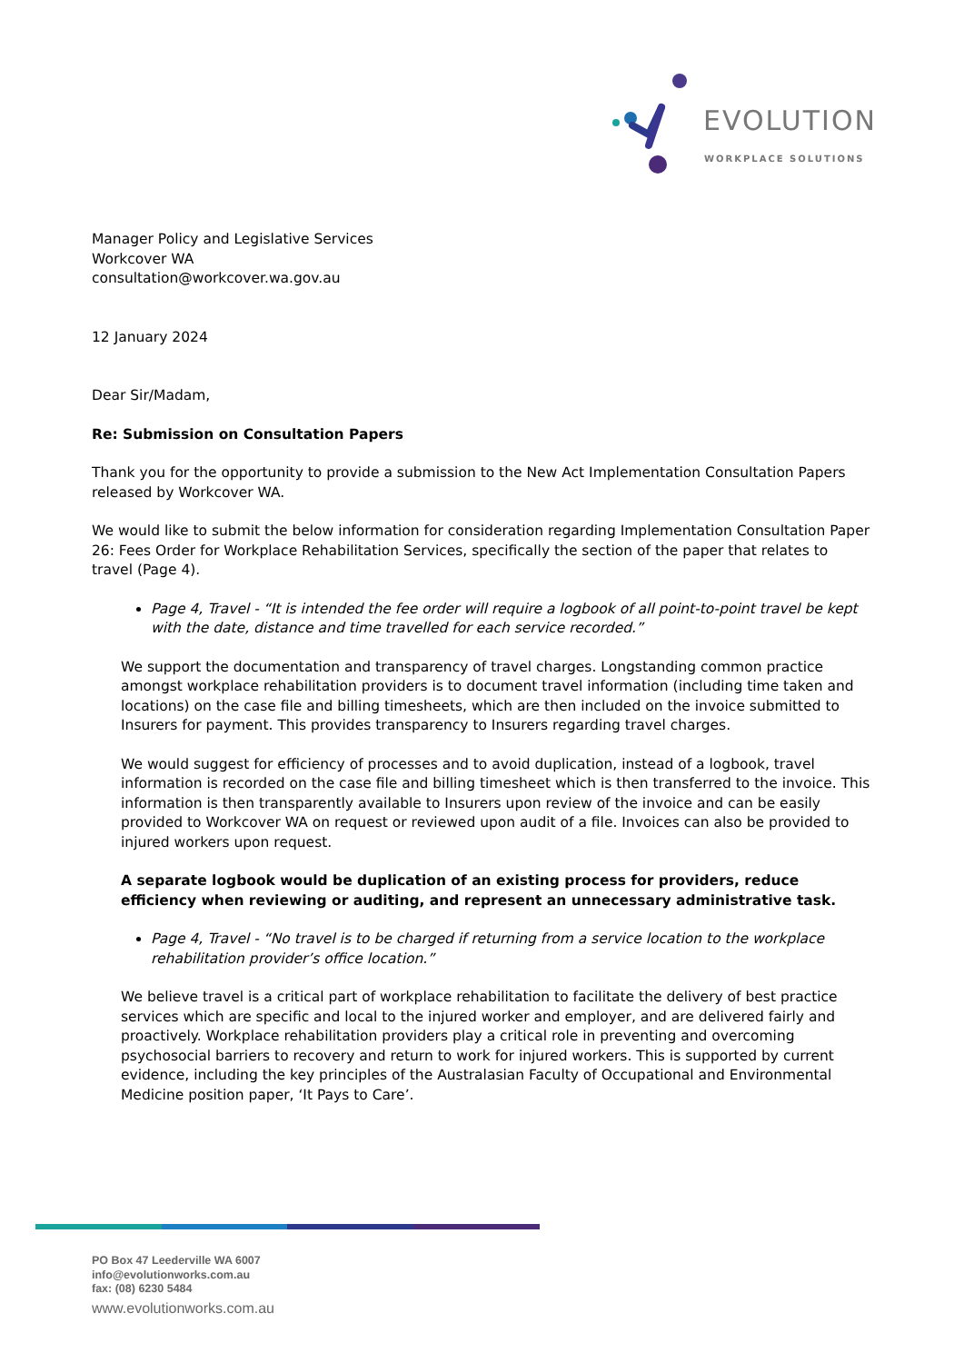EVOLUTION
WORKPLACE SOLUTIONS
Manager Policy and Legislative Services
Workcover WA
consultation@workcover.wa.gov.au
12 January 2024
Dear Sir/Madam,
Re: Submission on Consultation Papers
Thank you for the opportunity to provide a submission to the New Act Implementation Consultation Papers released by Workcover WA.
We would like to submit the below information for consideration regarding Implementation Consultation Paper 26: Fees Order for Workplace Rehabilitation Services, specifically the section of the paper that relates to travel (Page 4).
Page 4, Travel - “It is intended the fee order will require a logbook of all point-to-point travel be kept with the date, distance and time travelled for each service recorded.”
We support the documentation and transparency of travel charges. Longstanding common practice amongst workplace rehabilitation providers is to document travel information (including time taken and locations) on the case file and billing timesheets, which are then included on the invoice submitted to Insurers for payment. This provides transparency to Insurers regarding travel charges.
We would suggest for efficiency of processes and to avoid duplication, instead of a logbook, travel information is recorded on the case file and billing timesheet which is then transferred to the invoice. This information is then transparently available to Insurers upon review of the invoice and can be easily provided to Workcover WA on request or reviewed upon audit of a file. Invoices can also be provided to injured workers upon request.
A separate logbook would be duplication of an existing process for providers, reduce efficiency when reviewing or auditing, and represent an unnecessary administrative task.
Page 4, Travel - “No travel is to be charged if returning from a service location to the workplace rehabilitation provider’s office location.”
We believe travel is a critical part of workplace rehabilitation to facilitate the delivery of best practice services which are specific and local to the injured worker and employer, and are delivered fairly and proactively. Workplace rehabilitation providers play a critical role in preventing and overcoming psychosocial barriers to recovery and return to work for injured workers. This is supported by current evidence, including the key principles of the Australasian Faculty of Occupational and Environmental Medicine position paper, ‘It Pays to Care’.
PO Box 47 Leederville WA 6007
info@evolutionworks.com.au
fax: (08) 6230 5484
www.evolutionworks.com.au